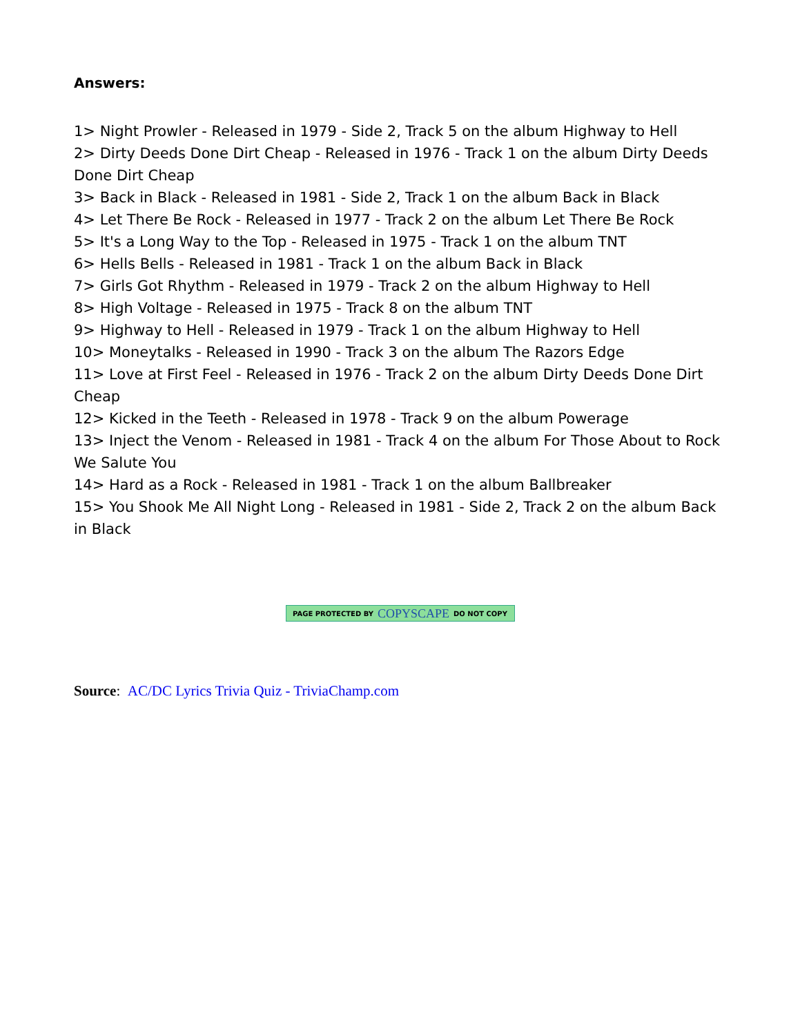Answers:
1> Night Prowler - Released in 1979 - Side 2, Track 5 on the album Highway to Hell
2> Dirty Deeds Done Dirt Cheap - Released in 1976 - Track 1 on the album Dirty Deeds Done Dirt Cheap
3> Back in Black - Released in 1981 - Side 2, Track 1 on the album Back in Black
4> Let There Be Rock - Released in 1977 - Track 2 on the album Let There Be Rock
5> It's a Long Way to the Top - Released in 1975 - Track 1 on the album TNT
6> Hells Bells - Released in 1981 - Track 1 on the album Back in Black
7> Girls Got Rhythm - Released in 1979 - Track 2 on the album Highway to Hell
8> High Voltage - Released in 1975 - Track 8 on the album TNT
9> Highway to Hell - Released in 1979 - Track 1 on the album Highway to Hell
10> Moneytalks - Released in 1990 - Track 3 on the album The Razors Edge
11> Love at First Feel - Released in 1976 - Track 2 on the album Dirty Deeds Done Dirt Cheap
12> Kicked in the Teeth - Released in 1978 - Track 9 on the album Powerage
13> Inject the Venom - Released in 1981 - Track 4 on the album For Those About to Rock We Salute You
14> Hard as a Rock - Released in 1981 - Track 1 on the album Ballbreaker
15> You Shook Me All Night Long - Released in 1981 - Side 2, Track 2 on the album Back in Black
PAGE PROTECTED BY COPYSCAPE DO NOT COPY
Source: AC/DC Lyrics Trivia Quiz - TriviaChamp.com